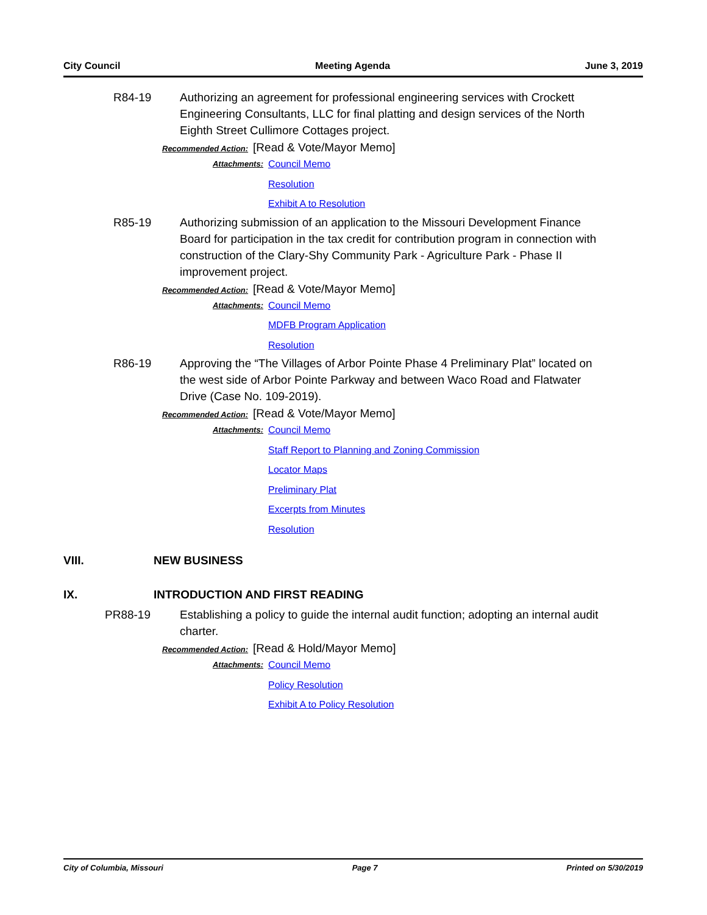City Council Meeting Agenda June 3, 2019
R84-19 Authorizing an agreement for professional engineering services with Crockett Engineering Consultants, LLC for final platting and design services of the North Eighth Street Cullimore Cottages project.
Recommended Action: [Read & Vote/Mayor Memo]
Attachments:
Council Memo
Resolution
Exhibit A to Resolution
R85-19 Authorizing submission of an application to the Missouri Development Finance Board for participation in the tax credit for contribution program in connection with construction of the Clary-Shy Community Park - Agriculture Park - Phase II improvement project.
Recommended Action: [Read & Vote/Mayor Memo]
Attachments:
Council Memo
MDFB Program Application
Resolution
R86-19 Approving the “The Villages of Arbor Pointe Phase 4 Preliminary Plat” located on the west side of Arbor Pointe Parkway and between Waco Road and Flatwater Drive (Case No. 109-2019).
Recommended Action: [Read & Vote/Mayor Memo]
Attachments:
Council Memo
Staff Report to Planning and Zoning Commission
Locator Maps
Preliminary Plat
Excerpts from Minutes
Resolution
VIII. NEW BUSINESS
IX. INTRODUCTION AND FIRST READING
PR88-19 Establishing a policy to guide the internal audit function; adopting an internal audit charter.
Recommended Action: [Read & Hold/Mayor Memo]
Attachments:
Council Memo
Policy Resolution
Exhibit A to Policy Resolution
City of Columbia, Missouri Page 7 Printed on 5/30/2019